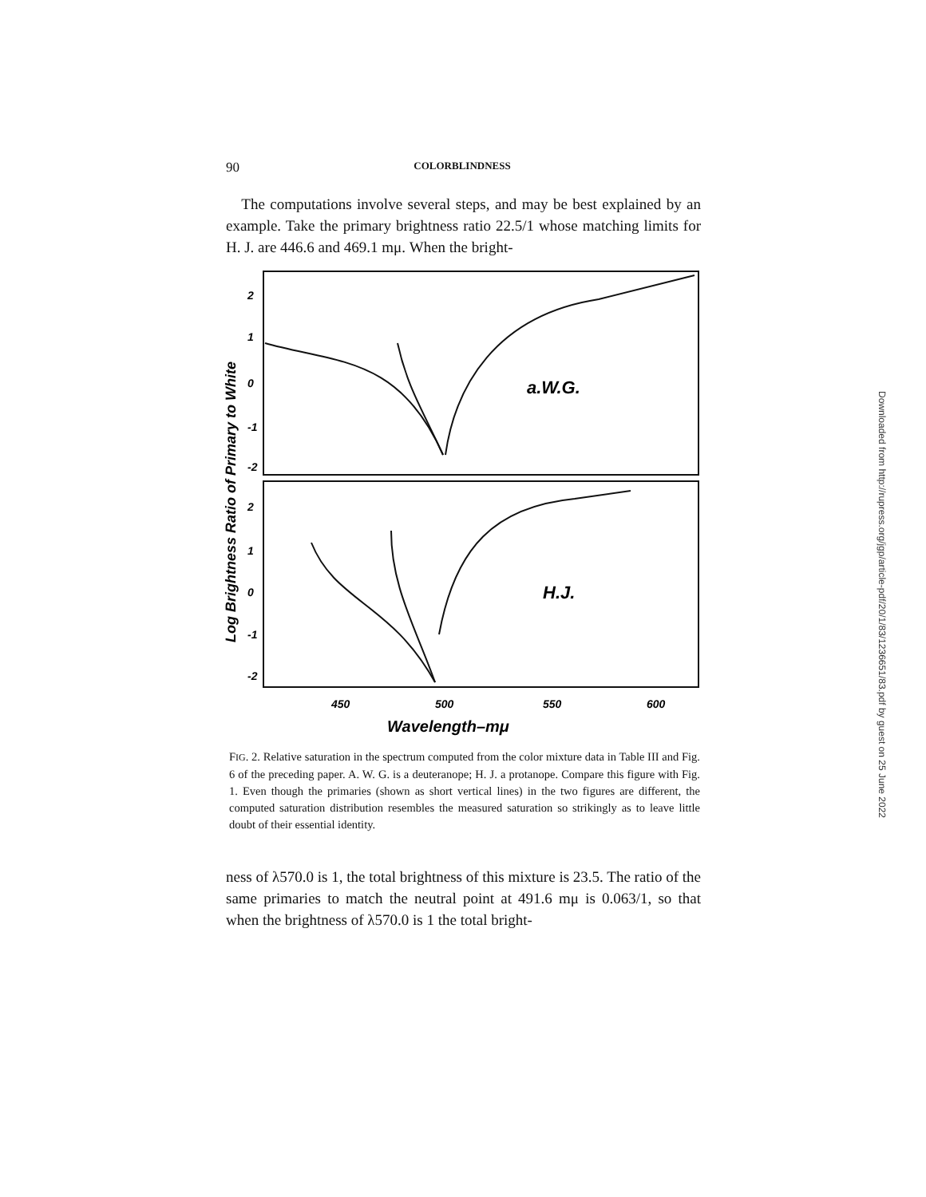90 COLORBLINDNESS
The computations involve several steps, and may be best explained by an example. Take the primary brightness ratio 22.5/1 whose matching limits for H. J. are 446.6 and 469.1 mμ. When the bright-
2
1
0
-1
-2
2
1
0
-1
-2
450
500
550
600
a.W.G.
H.J.
Wavelength–mμ
Log Brightness Ratio of Primary to White
FIG. 2. Relative saturation in the spectrum computed from the color mixture data in Table III and Fig. 6 of the preceding paper. A. W. G. is a deuteranope; H. J. a protanope. Compare this figure with Fig. 1. Even though the primaries (shown as short vertical lines) in the two figures are different, the computed saturation distribution resembles the measured saturation so strikingly as to leave little doubt of their essential identity.
ness of λ570.0 is 1, the total brightness of this mixture is 23.5. The ratio of the same primaries to match the neutral point at 491.6 mμ is 0.063/1, so that when the brightness of λ570.0 is 1 the total bright-
Downloaded from http://rupress.org/jgp/article-pdf/20/1/83/1236651/83.pdf by guest on 25 June 2022